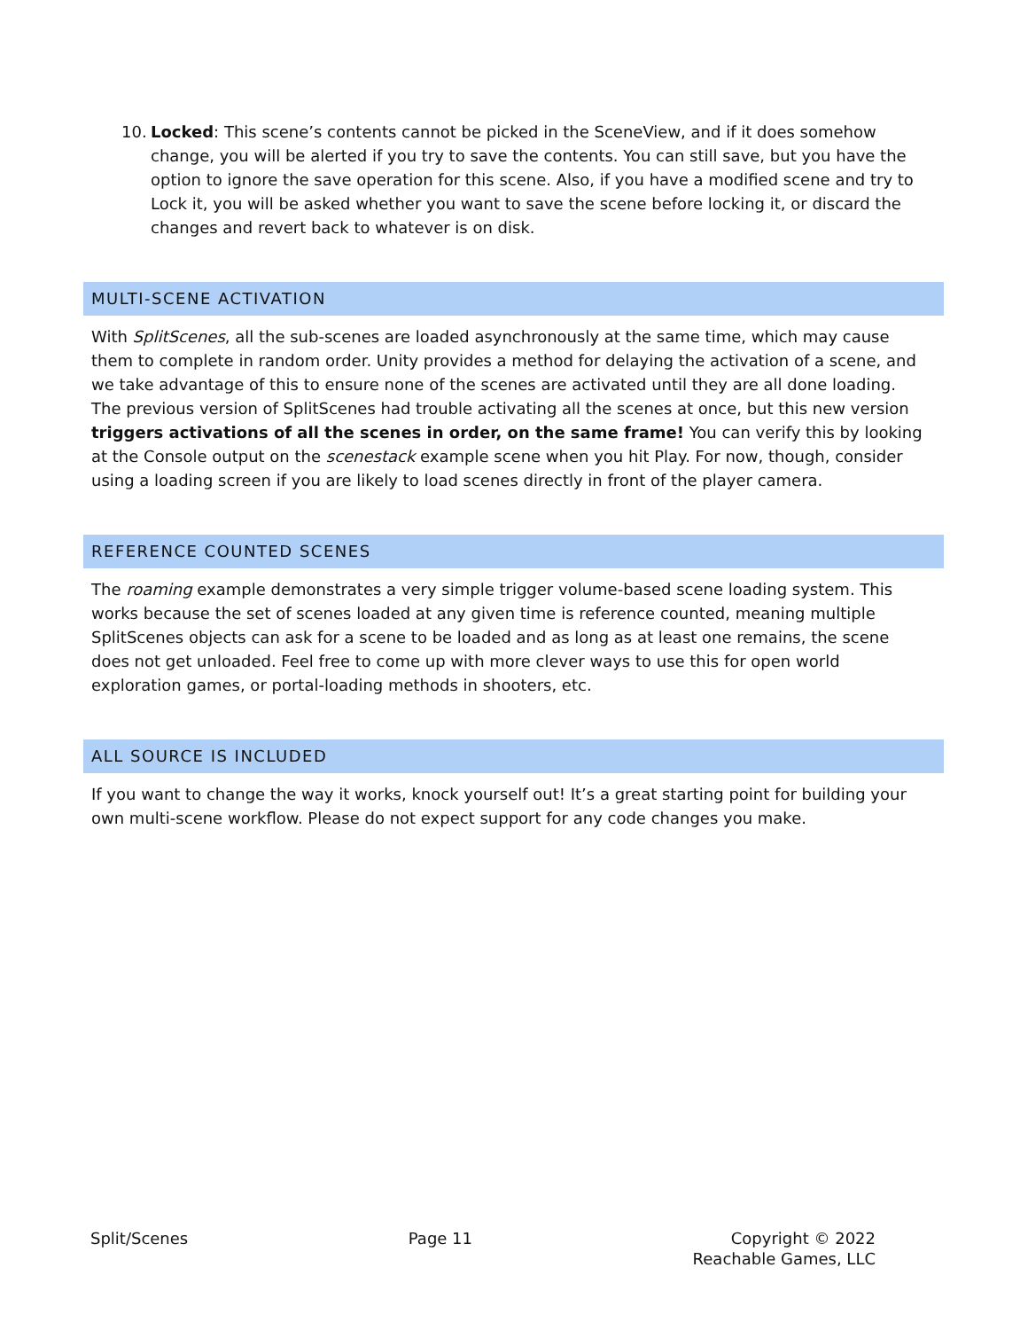10. Locked: This scene’s contents cannot be picked in the SceneView, and if it does somehow change, you will be alerted if you try to save the contents. You can still save, but you have the option to ignore the save operation for this scene. Also, if you have a modified scene and try to Lock it, you will be asked whether you want to save the scene before locking it, or discard the changes and revert back to whatever is on disk.
MULTI-SCENE ACTIVATION
With SplitScenes, all the sub-scenes are loaded asynchronously at the same time, which may cause them to complete in random order. Unity provides a method for delaying the activation of a scene, and we take advantage of this to ensure none of the scenes are activated until they are all done loading. The previous version of SplitScenes had trouble activating all the scenes at once, but this new version triggers activations of all the scenes in order, on the same frame! You can verify this by looking at the Console output on the scenestack example scene when you hit Play. For now, though, consider using a loading screen if you are likely to load scenes directly in front of the player camera.
REFERENCE COUNTED SCENES
The roaming example demonstrates a very simple trigger volume-based scene loading system. This works because the set of scenes loaded at any given time is reference counted, meaning multiple SplitScenes objects can ask for a scene to be loaded and as long as at least one remains, the scene does not get unloaded. Feel free to come up with more clever ways to use this for open world exploration games, or portal-loading methods in shooters, etc.
ALL SOURCE IS INCLUDED
If you want to change the way it works, knock yourself out! It’s a great starting point for building your own multi-scene workflow. Please do not expect support for any code changes you make.
Split/Scenes Page 11 Copyright © 2022
Reachable Games, LLC